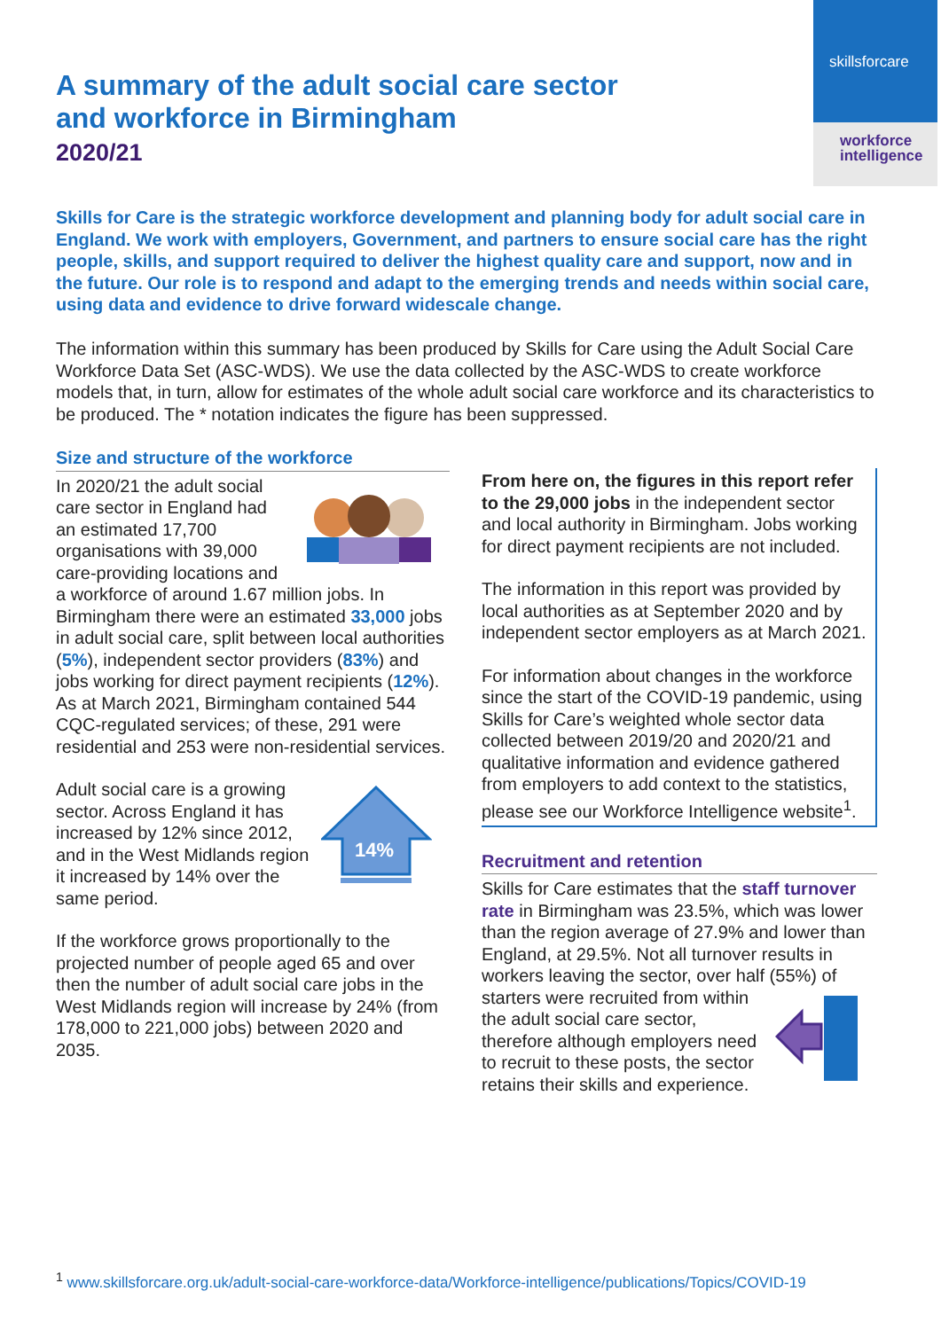skillsforcare
workforce
intelligence
A summary of the adult social care sector
and workforce in Birmingham
2020/21
Skills for Care is the strategic workforce development and planning body for adult social care in England. We work with employers, Government, and partners to ensure social care has the right people, skills, and support required to deliver the highest quality care and support, now and in the future. Our role is to respond and adapt to the emerging trends and needs within social care, using data and evidence to drive forward widescale change.
The information within this summary has been produced by Skills for Care using the Adult Social Care Workforce Data Set (ASC-WDS). We use the data collected by the ASC-WDS to create workforce models that, in turn, allow for estimates of the whole adult social care workforce and its characteristics to be produced. The * notation indicates the figure has been suppressed.
Size and structure of the workforce
In 2020/21 the adult social care sector in England had an estimated 17,700 organisations with 39,000 care-providing locations and a workforce of around 1.67 million jobs. In Birmingham there were an estimated 33,000 jobs in adult social care, split between local authorities (5%), independent sector providers (83%) and jobs working for direct payment recipients (12%). As at March 2021, Birmingham contained 544 CQC-regulated services; of these, 291 were residential and 253 were non-residential services.
14%
Adult social care is a growing sector. Across England it has increased by 12% since 2012, and in the West Midlands region it increased by 14% over the same period.
If the workforce grows proportionally to the projected number of people aged 65 and over then the number of adult social care jobs in the West Midlands region will increase by 24% (from 178,000 to 221,000 jobs) between 2020 and 2035.
From here on, the figures in this report refer to the 29,000 jobs in the independent sector and local authority in Birmingham. Jobs working for direct payment recipients are not included.
The information in this report was provided by local authorities as at September 2020 and by independent sector employers as at March 2021.
For information about changes in the workforce since the start of the COVID-19 pandemic, using Skills for Care’s weighted whole sector data collected between 2019/20 and 2020/21 and qualitative information and evidence gathered from employers to add context to the statistics, please see our Workforce Intelligence website<sup>1</sup>.
Recruitment and retention
Skills for Care estimates that the staff turnover rate in Birmingham was 23.5%, which was lower than the region average of 27.9% and lower than England, at 29.5%. Not all turnover results in workers leaving the sector, over half (55%) of starters were recruited from within the adult social care sector, therefore although employers need to recruit to these posts, the sector retains their skills and experience.
<sup>1</sup> www.skillsforcare.org.uk/adult-social-care-workforce-data/Workforce-intelligence/publications/Topics/COVID-19